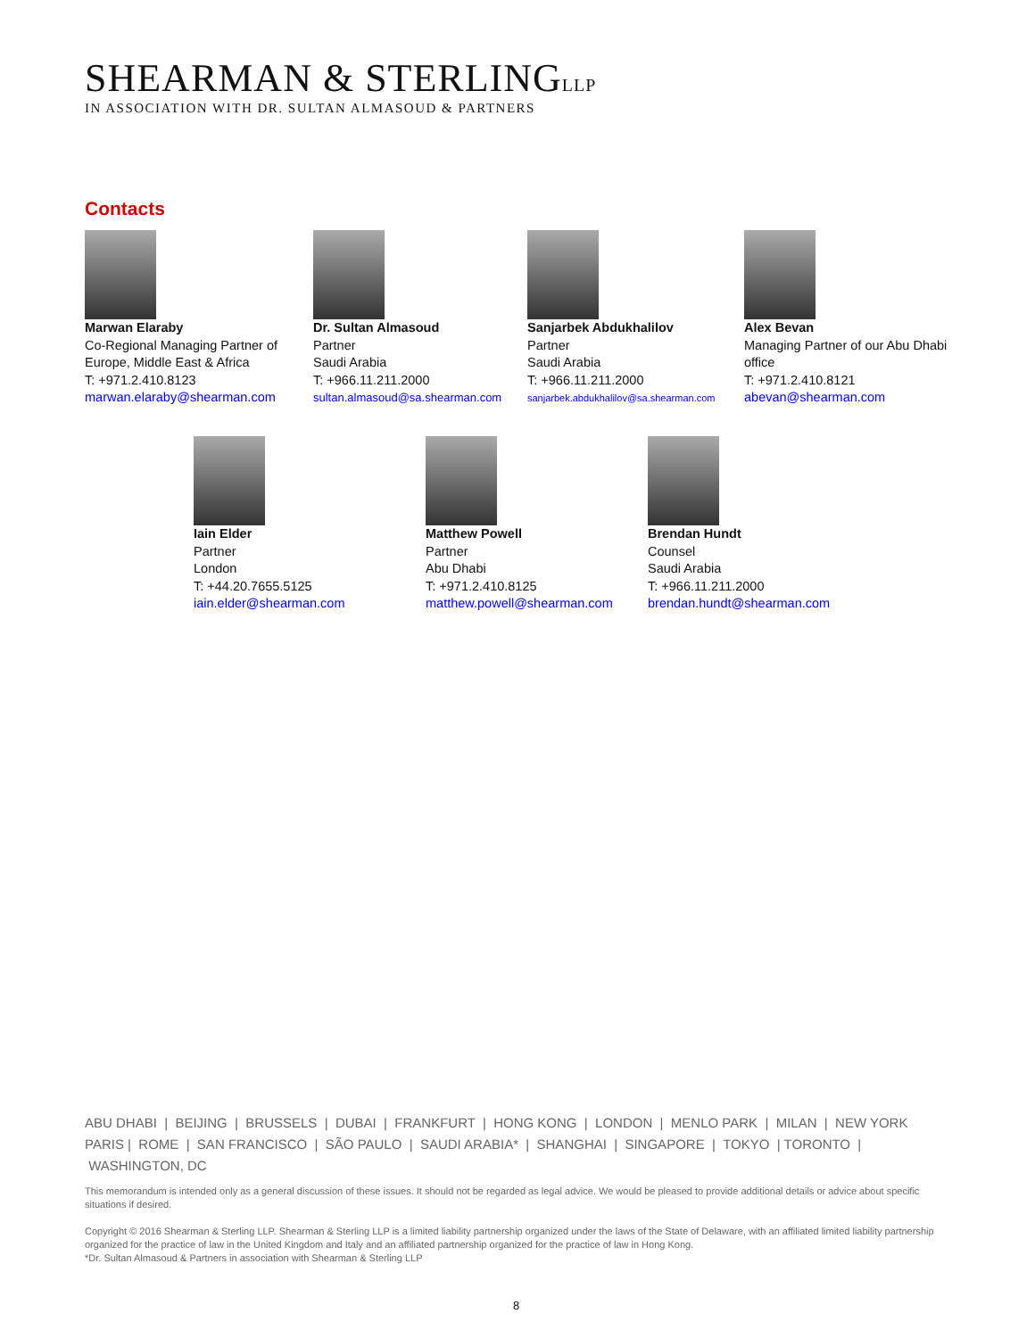SHEARMAN & STERLINGLLP
IN ASSOCIATION WITH DR. SULTAN ALMASOUD & PARTNERS
Contacts
Marwan Elaraby
Co-Regional Managing Partner of
Europe, Middle East & Africa
T: +971.2.410.8123
marwan.elaraby@shearman.com
Dr. Sultan Almasoud
Partner
Saudi Arabia
T: +966.11.211.2000
sultan.almasoud@sa.shearman.com
Sanjarbek Abdukhalilov
Partner
Saudi Arabia
T: +966.11.211.2000
sanjarbek.abdukhalilov@sa.shearman.com
Alex Bevan
Managing Partner of our Abu Dhabi office
T: +971.2.410.8121
abevan@shearman.com
Iain Elder
Partner
London
T: +44.20.7655.5125
iain.elder@shearman.com
Matthew Powell
Partner
Abu Dhabi
T: +971.2.410.8125
matthew.powell@shearman.com
Brendan Hundt
Counsel
Saudi Arabia
T: +966.11.211.2000
brendan.hundt@shearman.com
ABU DHABI | BEIJING | BRUSSELS | DUBAI | FRANKFURT | HONG KONG | LONDON | MENLO PARK | MILAN | NEW YORK
PARIS | ROME | SAN FRANCISCO | SÃO PAULO | SAUDI ARABIA* | SHANGHAI | SINGAPORE | TOKYO | TORONTO | WASHINGTON, DC
This memorandum is intended only as a general discussion of these issues. It should not be regarded as legal advice. We would be pleased to provide additional details or advice about specific situations if desired.
Copyright © 2016 Shearman & Sterling LLP. Shearman & Sterling LLP is a limited liability partnership organized under the laws of the State of Delaware, with an affiliated limited liability partnership organized for the practice of law in the United Kingdom and Italy and an affiliated partnership organized for the practice of law in Hong Kong.
*Dr. Sultan Almasoud & Partners in association with Shearman & Sterling LLP
8